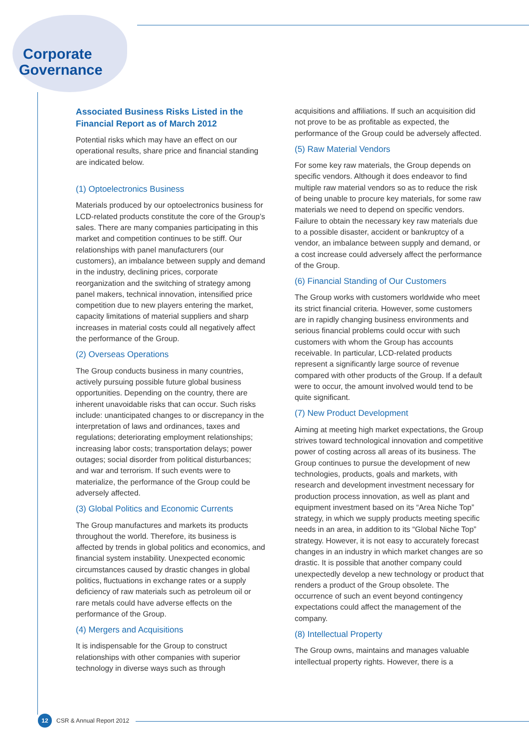Corporate
Governance
Associated Business Risks Listed in the Financial Report as of March 2012
Potential risks which may have an effect on our operational results, share price and financial standing are indicated below.
(1) Optoelectronics Business
Materials produced by our optoelectronics business for LCD-related products constitute the core of the Group’s sales. There are many companies participating in this market and competition continues to be stiff. Our relationships with panel manufacturers (our customers), an imbalance between supply and demand in the industry, declining prices, corporate reorganization and the switching of strategy among panel makers, technical innovation, intensified price competition due to new players entering the market, capacity limitations of material suppliers and sharp increases in material costs could all negatively affect the performance of the Group.
(2) Overseas Operations
The Group conducts business in many countries, actively pursuing possible future global business opportunities. Depending on the country, there are inherent unavoidable risks that can occur. Such risks include: unanticipated changes to or discrepancy in the interpretation of laws and ordinances, taxes and regulations; deteriorating employment relationships; increasing labor costs; transportation delays; power outages; social disorder from political disturbances; and war and terrorism. If such events were to materialize, the performance of the Group could be adversely affected.
(3) Global Politics and Economic Currents
The Group manufactures and markets its products throughout the world. Therefore, its business is affected by trends in global politics and economics, and financial system instability. Unexpected economic circumstances caused by drastic changes in global politics, fluctuations in exchange rates or a supply deficiency of raw materials such as petroleum oil or rare metals could have adverse effects on the performance of the Group.
(4) Mergers and Acquisitions
It is indispensable for the Group to construct relationships with other companies with superior technology in diverse ways such as through
acquisitions and affiliations. If such an acquisition did not prove to be as profitable as expected, the performance of the Group could be adversely affected.
(5) Raw Material Vendors
For some key raw materials, the Group depends on specific vendors. Although it does endeavor to find multiple raw material vendors so as to reduce the risk of being unable to procure key materials, for some raw materials we need to depend on specific vendors. Failure to obtain the necessary key raw materials due to a possible disaster, accident or bankruptcy of a vendor, an imbalance between supply and demand, or a cost increase could adversely affect the performance of the Group.
(6) Financial Standing of Our Customers
The Group works with customers worldwide who meet its strict financial criteria. However, some customers are in rapidly changing business environments and serious financial problems could occur with such customers with whom the Group has accounts receivable. In particular, LCD-related products represent a significantly large source of revenue compared with other products of the Group. If a default were to occur, the amount involved would tend to be quite significant.
(7) New Product Development
Aiming at meeting high market expectations, the Group strives toward technological innovation and competitive power of costing across all areas of its business. The Group continues to pursue the development of new technologies, products, goals and markets, with research and development investment necessary for production process innovation, as well as plant and equipment investment based on its “Area Niche Top” strategy, in which we supply products meeting specific needs in an area, in addition to its “Global Niche Top” strategy. However, it is not easy to accurately forecast changes in an industry in which market changes are so drastic. It is possible that another company could unexpectedly develop a new technology or product that renders a product of the Group obsolete. The occurrence of such an event beyond contingency expectations could affect the management of the company.
(8) Intellectual Property
The Group owns, maintains and manages valuable intellectual property rights. However, there is a
12 CSR & Annual Report 2012